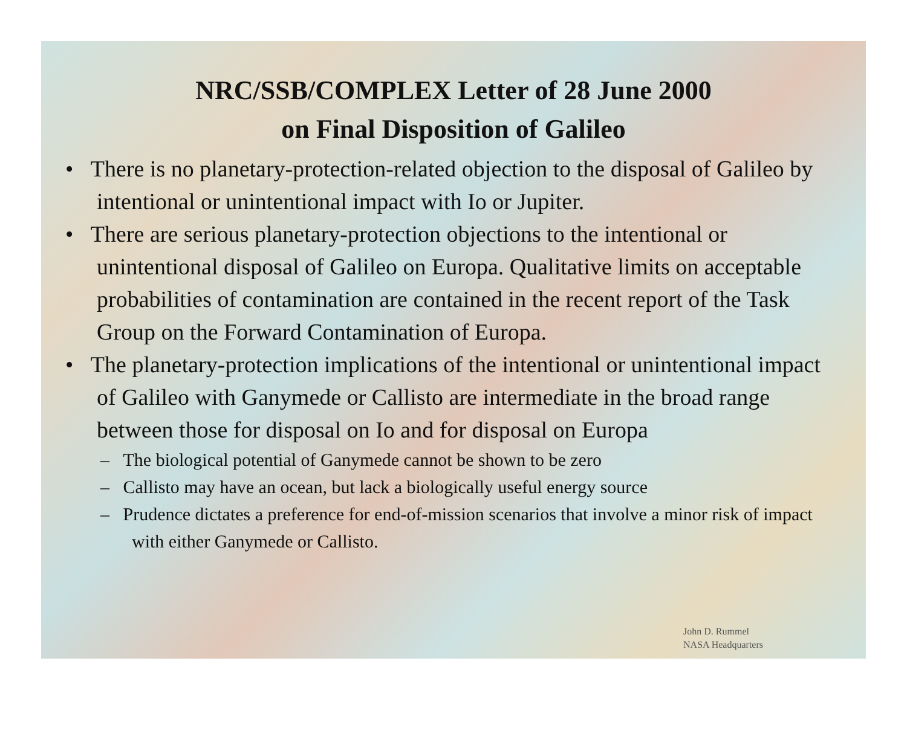NRC/SSB/COMPLEX Letter of 28 June 2000
on Final Disposition of Galileo
• There is no planetary-protection-related objection to the disposal of Galileo by intentional or unintentional impact with Io or Jupiter.
• There are serious planetary-protection objections to the intentional or unintentional disposal of Galileo on Europa. Qualitative limits on acceptable probabilities of contamination are contained in the recent report of the Task Group on the Forward Contamination of Europa.
• The planetary-protection implications of the intentional or unintentional impact of Galileo with Ganymede or Callisto are intermediate in the broad range between those for disposal on Io and for disposal on Europa
– The biological potential of Ganymede cannot be shown to be zero
– Callisto may have an ocean, but lack a biologically useful energy source
– Prudence dictates a preference for end-of-mission scenarios that involve a minor risk of impact with either Ganymede or Callisto.
John D. Rummel
NASA Headquarters